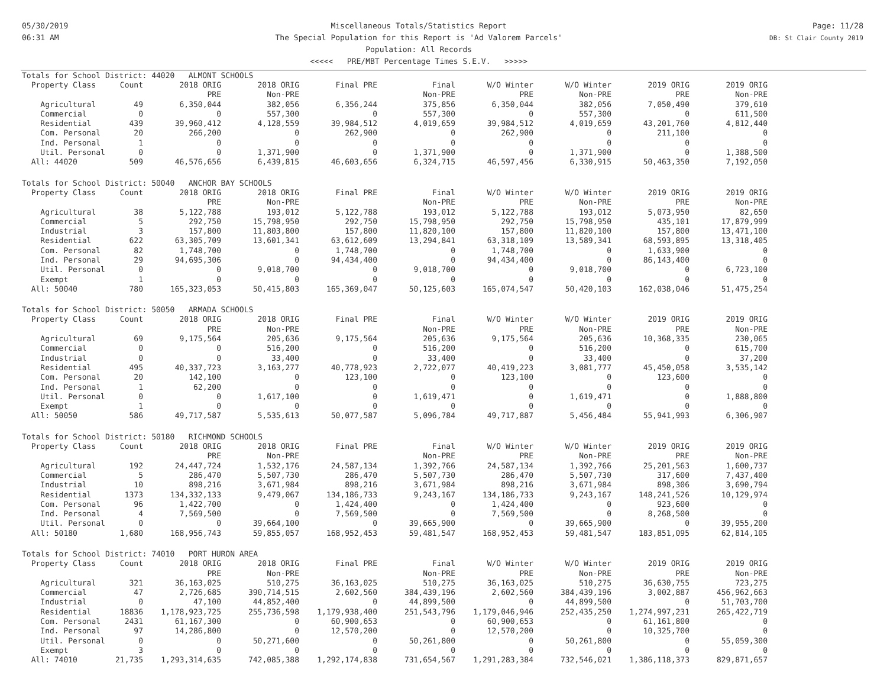05/30/2019
06:31 AM
Miscellaneous Totals/Statistics Report
The Special Population for this Report is 'Ad Valorem Parcels'
Population: All Records
<<<<< PRE/MBT Percentage Times S.E.V. >>>>>
Page: 11/28
DB: St Clair County 2019
| Totals for School District: 44020 ALMONT SCHOOLS | | | | | | | | | |
| Property Class | Count | 2018 ORIG | 2018 ORIG | Final PRE | Final | W/O Winter | W/O Winter | 2019 ORIG | 2019 ORIG |
| | | PRE | Non-PRE | | Non-PRE | PRE | Non-PRE | PRE | Non-PRE |
| Agricultural | 49 | 6,350,044 | 382,056 | 6,356,244 | 375,856 | 6,350,044 | 382,056 | 7,050,490 | 379,610 |
| Commercial | 0 | 0 | 557,300 | 0 | 557,300 | 0 | 557,300 | 0 | 611,500 |
| Residential | 439 | 39,960,412 | 4,128,559 | 39,984,512 | 4,019,659 | 39,984,512 | 4,019,659 | 43,201,760 | 4,812,440 |
| Com. Personal | 20 | 266,200 | 0 | 262,900 | 0 | 262,900 | 0 | 211,100 | 0 |
| Ind. Personal | 1 | 0 | 0 | 0 | 0 | 0 | 0 | 0 | 0 |
| Util. Personal | 0 | 0 | 1,371,900 | 0 | 1,371,900 | 0 | 1,371,900 | 0 | 1,388,500 |
| All: 44020 | 509 | 46,576,656 | 6,439,815 | 46,603,656 | 6,324,715 | 46,597,456 | 6,330,915 | 50,463,350 | 7,192,050 |
| Totals for School District: 50040 ANCHOR BAY SCHOOLS | | | | | | | | | |
| Property Class | Count | 2018 ORIG | 2018 ORIG | Final PRE | Final | W/O Winter | W/O Winter | 2019 ORIG | 2019 ORIG |
| | | PRE | Non-PRE | | Non-PRE | PRE | Non-PRE | PRE | Non-PRE |
| Agricultural | 38 | 5,122,788 | 193,012 | 5,122,788 | 193,012 | 5,122,788 | 193,012 | 5,073,950 | 82,650 |
| Commercial | 5 | 292,750 | 15,798,950 | 292,750 | 15,798,950 | 292,750 | 15,798,950 | 435,101 | 17,879,999 |
| Industrial | 3 | 157,800 | 11,803,800 | 157,800 | 11,820,100 | 157,800 | 11,820,100 | 157,800 | 13,471,100 |
| Residential | 622 | 63,305,709 | 13,601,341 | 63,612,609 | 13,294,841 | 63,318,109 | 13,589,341 | 68,593,895 | 13,318,405 |
| Com. Personal | 82 | 1,748,700 | 0 | 1,748,700 | 0 | 1,748,700 | 0 | 1,633,900 | 0 |
| Ind. Personal | 29 | 94,695,306 | 0 | 94,434,400 | 0 | 94,434,400 | 0 | 86,143,400 | 0 |
| Util. Personal | 0 | 0 | 9,018,700 | 0 | 9,018,700 | 0 | 9,018,700 | 0 | 6,723,100 |
| Exempt | 1 | 0 | 0 | 0 | 0 | 0 | 0 | 0 | 0 |
| All: 50040 | 780 | 165,323,053 | 50,415,803 | 165,369,047 | 50,125,603 | 165,074,547 | 50,420,103 | 162,038,046 | 51,475,254 |
| Totals for School District: 50050 ARMADA SCHOOLS | | | | | | | | | |
| Property Class | Count | 2018 ORIG | 2018 ORIG | Final PRE | Final | W/O Winter | W/O Winter | 2019 ORIG | 2019 ORIG |
| | | PRE | Non-PRE | | Non-PRE | PRE | Non-PRE | PRE | Non-PRE |
| Agricultural | 69 | 9,175,564 | 205,636 | 9,175,564 | 205,636 | 9,175,564 | 205,636 | 10,368,335 | 230,065 |
| Commercial | 0 | 0 | 516,200 | 0 | 516,200 | 0 | 516,200 | 0 | 615,700 |
| Industrial | 0 | 0 | 33,400 | 0 | 33,400 | 0 | 33,400 | 0 | 37,200 |
| Residential | 495 | 40,337,723 | 3,163,277 | 40,778,923 | 2,722,077 | 40,419,223 | 3,081,777 | 45,450,058 | 3,535,142 |
| Com. Personal | 20 | 142,100 | 0 | 123,100 | 0 | 123,100 | 0 | 123,600 | 0 |
| Ind. Personal | 1 | 62,200 | 0 | 0 | 0 | 0 | 0 | 0 | 0 |
| Util. Personal | 0 | 0 | 1,617,100 | 0 | 1,619,471 | 0 | 1,619,471 | 0 | 1,888,800 |
| Exempt | 1 | 0 | 0 | 0 | 0 | 0 | 0 | 0 | 0 |
| All: 50050 | 586 | 49,717,587 | 5,535,613 | 50,077,587 | 5,096,784 | 49,717,887 | 5,456,484 | 55,941,993 | 6,306,907 |
| Totals for School District: 50180 RICHMOND SCHOOLS | | | | | | | | | |
| Property Class | Count | 2018 ORIG | 2018 ORIG | Final PRE | Final | W/O Winter | W/O Winter | 2019 ORIG | 2019 ORIG |
| | | PRE | Non-PRE | | Non-PRE | PRE | Non-PRE | PRE | Non-PRE |
| Agricultural | 192 | 24,447,724 | 1,532,176 | 24,587,134 | 1,392,766 | 24,587,134 | 1,392,766 | 25,201,563 | 1,600,737 |
| Commercial | 5 | 286,470 | 5,507,730 | 286,470 | 5,507,730 | 286,470 | 5,507,730 | 317,600 | 7,437,400 |
| Industrial | 10 | 898,216 | 3,671,984 | 898,216 | 3,671,984 | 898,216 | 3,671,984 | 898,306 | 3,690,794 |
| Residential | 1373 | 134,332,133 | 9,479,067 | 134,186,733 | 9,243,167 | 134,186,733 | 9,243,167 | 148,241,526 | 10,129,974 |
| Com. Personal | 96 | 1,422,700 | 0 | 1,424,400 | 0 | 1,424,400 | 0 | 923,600 | 0 |
| Ind. Personal | 4 | 7,569,500 | 0 | 7,569,500 | 0 | 7,569,500 | 0 | 8,268,500 | 0 |
| Util. Personal | 0 | 0 | 39,664,100 | 0 | 39,665,900 | 0 | 39,665,900 | 0 | 39,955,200 |
| All: 50180 | 1,680 | 168,956,743 | 59,855,057 | 168,952,453 | 59,481,547 | 168,952,453 | 59,481,547 | 183,851,095 | 62,814,105 |
| Totals for School District: 74010 PORT HURON AREA | | | | | | | | | |
| Property Class | Count | 2018 ORIG | 2018 ORIG | Final PRE | Final | W/O Winter | W/O Winter | 2019 ORIG | 2019 ORIG |
| | | PRE | Non-PRE | | Non-PRE | PRE | Non-PRE | PRE | Non-PRE |
| Agricultural | 321 | 36,163,025 | 510,275 | 36,163,025 | 510,275 | 36,163,025 | 510,275 | 36,630,755 | 723,275 |
| Commercial | 47 | 2,726,685 | 390,714,515 | 2,602,560 | 384,439,196 | 2,602,560 | 384,439,196 | 3,002,887 | 456,962,663 |
| Industrial | 0 | 47,100 | 44,852,400 | 0 | 44,899,500 | 0 | 44,899,500 | 0 | 51,703,700 |
| Residential | 18836 | 1,178,923,725 | 255,736,598 | 1,179,938,400 | 251,543,796 | 1,179,046,946 | 252,435,250 | 1,274,997,231 | 265,422,719 |
| Com. Personal | 2431 | 61,167,300 | 0 | 60,900,653 | 0 | 60,900,653 | 0 | 61,161,800 | 0 |
| Ind. Personal | 97 | 14,286,800 | 0 | 12,570,200 | 0 | 12,570,200 | 0 | 10,325,700 | 0 |
| Util. Personal | 0 | 0 | 50,271,600 | 0 | 50,261,800 | 0 | 50,261,800 | 0 | 55,059,300 |
| Exempt | 3 | 0 | 0 | 0 | 0 | 0 | 0 | 0 | 0 |
| All: 74010 | 21,735 | 1,293,314,635 | 742,085,388 | 1,292,174,838 | 731,654,567 | 1,291,283,384 | 732,546,021 | 1,386,118,373 | 829,871,657 |